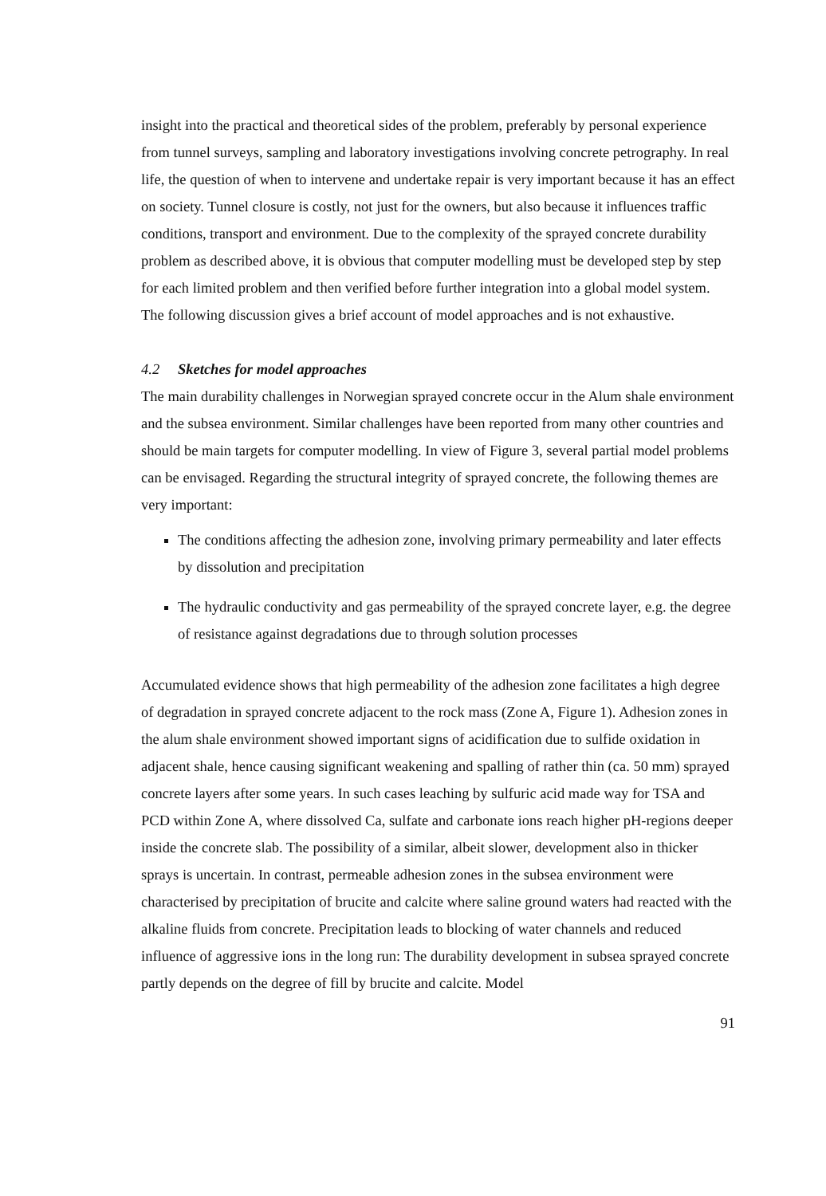insight into the practical and theoretical sides of the problem, preferably by personal experience from tunnel surveys, sampling and laboratory investigations involving concrete petrography. In real life, the question of when to intervene and undertake repair is very important because it has an effect on society. Tunnel closure is costly, not just for the owners, but also because it influences traffic conditions, transport and environment. Due to the complexity of the sprayed concrete durability problem as described above, it is obvious that computer modelling must be developed step by step for each limited problem and then verified before further integration into a global model system. The following discussion gives a brief account of model approaches and is not exhaustive.
4.2 Sketches for model approaches
The main durability challenges in Norwegian sprayed concrete occur in the Alum shale environment and the subsea environment. Similar challenges have been reported from many other countries and should be main targets for computer modelling. In view of Figure 3, several partial model problems can be envisaged. Regarding the structural integrity of sprayed concrete, the following themes are very important:
The conditions affecting the adhesion zone, involving primary permeability and later effects by dissolution and precipitation
The hydraulic conductivity and gas permeability of the sprayed concrete layer, e.g. the degree of resistance against degradations due to through solution processes
Accumulated evidence shows that high permeability of the adhesion zone facilitates a high degree of degradation in sprayed concrete adjacent to the rock mass (Zone A, Figure 1). Adhesion zones in the alum shale environment showed important signs of acidification due to sulfide oxidation in adjacent shale, hence causing significant weakening and spalling of rather thin (ca. 50 mm) sprayed concrete layers after some years. In such cases leaching by sulfuric acid made way for TSA and PCD within Zone A, where dissolved Ca, sulfate and carbonate ions reach higher pH-regions deeper inside the concrete slab. The possibility of a similar, albeit slower, development also in thicker sprays is uncertain. In contrast, permeable adhesion zones in the subsea environment were characterised by precipitation of brucite and calcite where saline ground waters had reacted with the alkaline fluids from concrete. Precipitation leads to blocking of water channels and reduced influence of aggressive ions in the long run: The durability development in subsea sprayed concrete partly depends on the degree of fill by brucite and calcite. Model
91